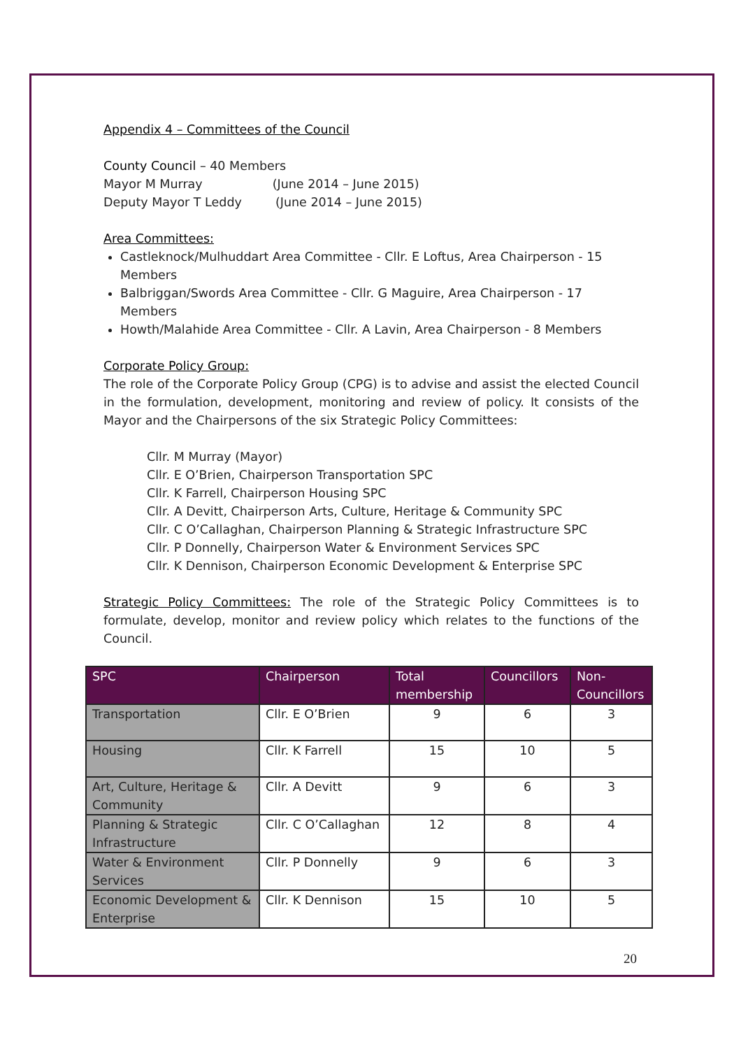Appendix 4 – Committees of the Council
County Council – 40 Members
Mayor M Murray (June 2014 – June 2015)
Deputy Mayor T Leddy (June 2014 – June 2015)
Area Committees:
Castleknock/Mulhuddart Area Committee - Cllr. E Loftus, Area Chairperson - 15 Members
Balbriggan/Swords Area Committee - Cllr. G Maguire, Area Chairperson - 17 Members
Howth/Malahide Area Committee - Cllr. A Lavin, Area Chairperson - 8 Members
Corporate Policy Group:
The role of the Corporate Policy Group (CPG) is to advise and assist the elected Council in the formulation, development, monitoring and review of policy. It consists of the Mayor and the Chairpersons of the six Strategic Policy Committees:
Cllr. M Murray (Mayor)
Cllr. E O’Brien, Chairperson Transportation SPC
Cllr. K Farrell, Chairperson Housing SPC
Cllr. A Devitt, Chairperson Arts, Culture, Heritage & Community SPC
Cllr. C O’Callaghan, Chairperson Planning & Strategic Infrastructure SPC
Cllr. P Donnelly, Chairperson Water & Environment Services SPC
Cllr. K Dennison, Chairperson Economic Development & Enterprise SPC
Strategic Policy Committees: The role of the Strategic Policy Committees is to formulate, develop, monitor and review policy which relates to the functions of the Council.
| SPC | Chairperson | Total membership | Councillors | Non-Councillors |
| --- | --- | --- | --- | --- |
| Transportation | Cllr. E O’Brien | 9 | 6 | 3 |
| Housing | Cllr. K Farrell | 15 | 10 | 5 |
| Art, Culture, Heritage & Community | Cllr. A Devitt | 9 | 6 | 3 |
| Planning & Strategic Infrastructure | Cllr. C O’Callaghan | 12 | 8 | 4 |
| Water & Environment Services | Cllr. P Donnelly | 9 | 6 | 3 |
| Economic Development & Enterprise | Cllr. K Dennison | 15 | 10 | 5 |
20